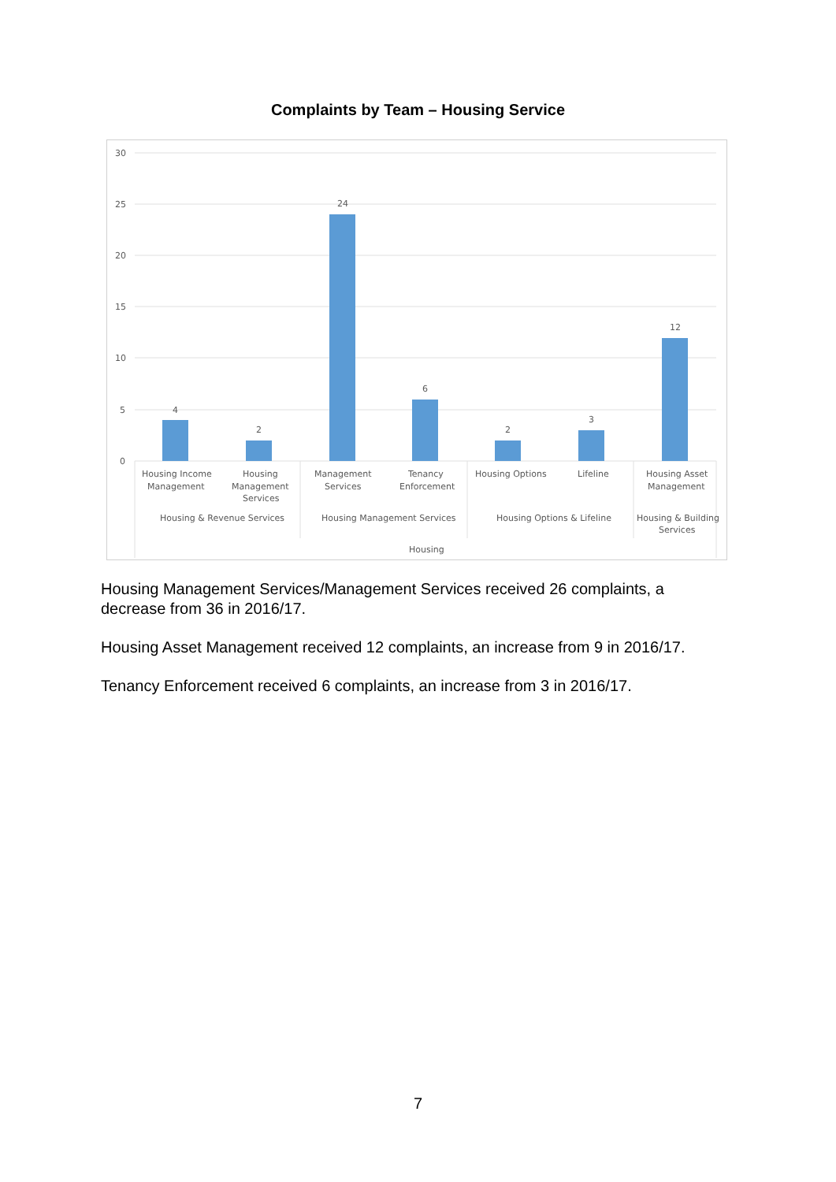Complaints by Team – Housing Service
30
25
20
15
10
5
0
4
2
24
6
2
3
12
Housing Income
Management
Housing
Management
Services
Management
Services
Tenancy
Enforcement
Housing Options
Lifeline
Housing Asset
Management
Housing & Revenue Services
Housing Management Services
Housing Options & Lifeline
Housing & Building
Services
Housing
Housing Management Services/Management Services received 26 complaints, a decrease from 36 in 2016/17.
Housing Asset Management received 12 complaints, an increase from 9 in 2016/17.
Tenancy Enforcement received 6 complaints, an increase from 3 in 2016/17.
7